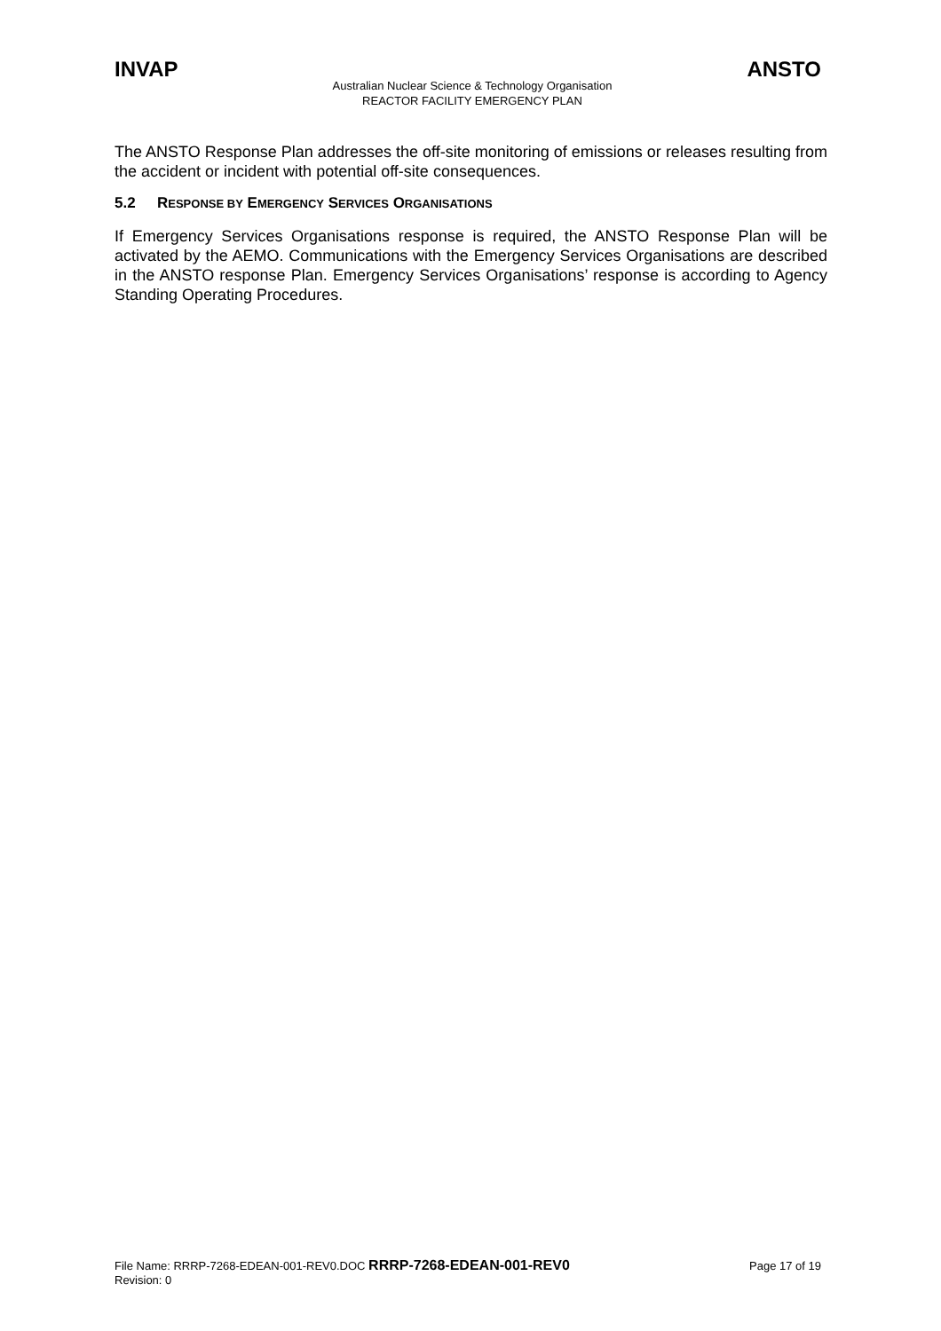INVAP ANSTO
Australian Nuclear Science & Technology Organisation
REACTOR FACILITY EMERGENCY PLAN
The ANSTO Response Plan addresses the off-site monitoring of emissions or releases resulting from the accident or incident with potential off-site consequences.
5.2 RESPONSE BY EMERGENCY SERVICES ORGANISATIONS
If Emergency Services Organisations response is required, the ANSTO Response Plan will be activated by the AEMO. Communications with the Emergency Services Organisations are described in the ANSTO response Plan. Emergency Services Organisations’ response is according to Agency Standing Operating Procedures.
File Name: RRRP-7268-EDEAN-001-REV0.DOC RRRP-7268-EDEAN-001-REV0 Page 17 of 19
Revision: 0